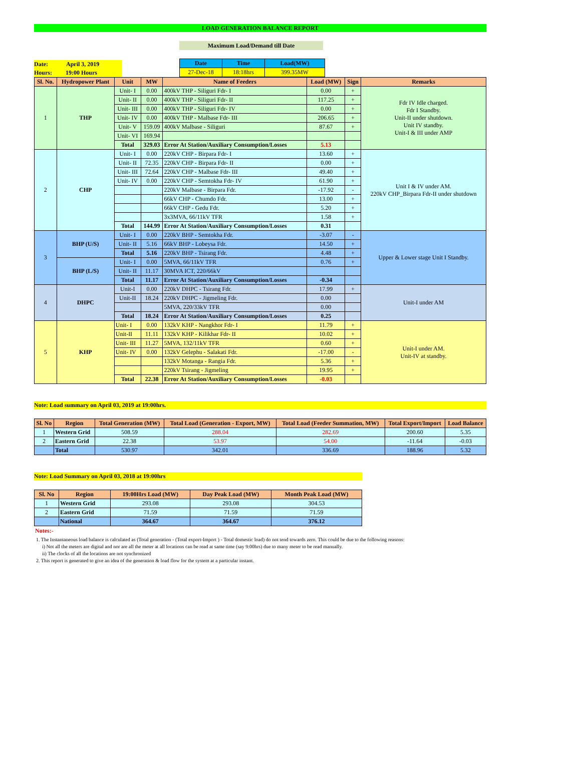LOAD GENERATION BALANCE REPORT
Maximum Load/Demand till Date
Date: April 3, 2019
Hours: 19:00 Hours
| Date | Time | Load(MW) |
| --- | --- | --- |
| 27-Dec-18 | 18:18hrs | 399.35MW |
| Sl. No. | Hydropower Plant | Unit | MW | Name of Feeders | Load (MW) | Sign | Remarks |
| --- | --- | --- | --- | --- | --- | --- | --- |
| 1 | THP | Unit- I | 0.00 | 400kV THP - Siliguri Fdr- I | 0.00 | + | Fdr IV Idle charged. Fdr I Standby. Unit-II under shutdown. Unit IV standby. Unit-I & III under AMP |
| | | Unit- II | 0.00 | 400kV THP - Siliguri Fdr- II | 117.25 | + | |
| | | Unit- III | 0.00 | 400kV THP - Siliguri Fdr- IV | 0.00 | + | |
| | | Unit- IV | 0.00 | 400kV THP - Malbase Fdr- III | 206.65 | + | |
| | | Unit- V | 159.09 | 400kV Malbase - Siliguri | 87.67 | + | |
| | | Unit- VI | 169.94 | | | | |
| | | Total | 329.03 | Error At Station/Auxiliary Consumption/Losses | 5.13 | | |
| 2 | CHP | Unit- I | 0.00 | 220kV CHP - Birpara Fdr- I | 13.60 | + | Unit I & IV under AM. 220kV CHP_Birpara Fdr-II under shutdown |
| | | Unit- II | 72.35 | 220kV CHP - Birpara Fdr- II | 0.00 | + | |
| | | Unit- III | 72.64 | 220kV CHP - Malbase Fdr- III | 49.40 | + | |
| | | Unit- IV | 0.00 | 220kV CHP - Semtokha Fdr- IV | 61.90 | + | |
| | | | | 220kV Malbase - Birpara Fdr. | -17.92 | - | |
| | | | | 66kV CHP - Chumdo Fdr. | 13.00 | + | |
| | | | | 66kV CHP - Gedu Fdr. | 5.20 | + | |
| | | | | 3x3MVA, 66/11kV TFR | 1.58 | + | |
| | | Total | 144.99 | Error At Station/Auxiliary Consumption/Losses | 0.31 | | |
| 3 | BHP (U/S) | Unit- I | 0.00 | 220kV BHP - Semtokha Fdr. | -3.07 | - | Upper & Lower stage Unit I Standby. |
| | | Unit- II | 5.16 | 66kV BHP - Lobeysa Fdr. | 14.50 | + | |
| | | Total | 5.16 | 220kV BHP - Tsirang Fdr. | 4.48 | + | |
| | BHP (L/S) | Unit- I | 0.00 | 5MVA, 66/11kV TFR | 0.76 | + | |
| | | Unit- II | 11.17 | 30MVA ICT, 220/66kV | | | |
| | | Total | 11.17 | Error At Station/Auxiliary Consumption/Losses | -0.34 | | |
| 4 | DHPC | Unit-I | 0.00 | 220kV DHPC - Tsirang Fdr. | 17.99 | + | Unit-I under AM |
| | | Unit-II | 18.24 | 220kV DHPC - Jigmeling Fdr. | 0.00 | | |
| | | | | 5MVA, 220/33kV TFR | 0.00 | | |
| | | Total | 18.24 | Error At Station/Auxiliary Consumption/Losses | 0.25 | | |
| 5 | KHP | Unit- I | 0.00 | 132kV KHP - Nangkhor Fdr- I | 11.79 | + | Unit-I under AM. Unit-IV at standby. |
| | | Unit-II | 11.11 | 132kV KHP - Kilikhar Fdr- II | 10.02 | + | |
| | | Unit- III | 11.27 | 5MVA, 132/11kV TFR | 0.60 | + | |
| | | Unit- IV | 0.00 | 132kV Gelephu - Salakati Fdr. | -17.00 | - | |
| | | | | 132kV Motanga - Rangia Fdr. | 5.36 | + | |
| | | | | 220kV Tsirang - Jigmeling | 19.95 | + | |
| | | Total | 22.38 | Error At Station/Auxiliary Consumption/Losses | -0.03 | | |
Note: Load summary on April 03, 2019 at 19:00hrs.
| Sl. No | Region | Total Generation (MW) | Total Load (Generation - Export, MW) | Total Load (Feeder Summation, MW) | Total Export/Import | Load Balance |
| --- | --- | --- | --- | --- | --- | --- |
| 1 | Western Grid | 508.59 | 288.04 | 282.69 | 200.60 | 5.35 |
| 2 | Eastern Grid | 22.38 | 53.97 | 54.00 | -11.64 | -0.03 |
| | Total | 530.97 | 342.01 | 336.69 | 188.96 | 5.32 |
Note: Load Summary on April 03, 2018 at 19:00hrs
| Sl. No | Region | 19:00Hrs Load (MW) | Day Peak Load (MW) | Month Peak Load (MW) |
| --- | --- | --- | --- | --- |
| 1 | Western Grid | 293.08 | 293.08 | 304.53 |
| 2 | Eastern Grid | 71.59 | 71.59 | 71.59 |
| | National | 364.67 | 364.67 | 376.12 |
Notes:-
1. The Instantaneous load balance is calculated as (Total generation - (Total export-Import ) - Total domestic load) do not tend towards zero. This could be due to the following reasons:
i) Not all the meters are digital and nor are all the meter at all locations can be read at same time (say 9:00hrs) due to many meter to be read manually.
ii) The clocks of all the locations are not synchronized
2. This report is generated to give an idea of the generation & load flow for the system at a particular instant.